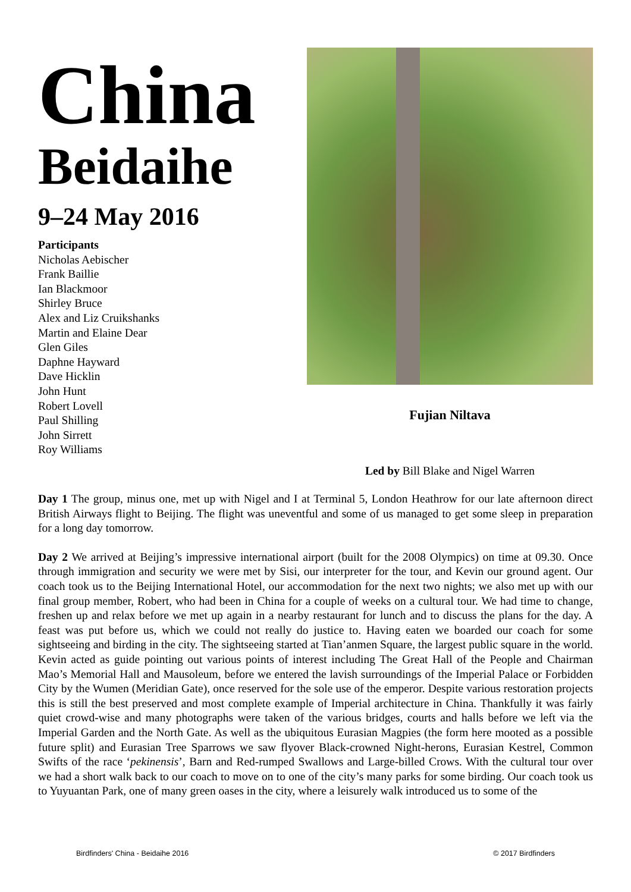China
Beidaihe
9–24 May 2016
Participants
Nicholas Aebischer
Frank Baillie
Ian Blackmoor
Shirley Bruce
Alex and Liz Cruikshanks
Martin and Elaine Dear
Glen Giles
Daphne Hayward
Dave Hicklin
John Hunt
Robert Lovell
Paul Shilling
John Sirrett
Roy Williams
Fujian Niltava
Led by Bill Blake and Nigel Warren
Day 1 The group, minus one, met up with Nigel and I at Terminal 5, London Heathrow for our late afternoon direct British Airways flight to Beijing. The flight was uneventful and some of us managed to get some sleep in preparation for a long day tomorrow.
Day 2 We arrived at Beijing’s impressive international airport (built for the 2008 Olympics) on time at 09.30. Once through immigration and security we were met by Sisi, our interpreter for the tour, and Kevin our ground agent. Our coach took us to the Beijing International Hotel, our accommodation for the next two nights; we also met up with our final group member, Robert, who had been in China for a couple of weeks on a cultural tour. We had time to change, freshen up and relax before we met up again in a nearby restaurant for lunch and to discuss the plans for the day. A feast was put before us, which we could not really do justice to. Having eaten we boarded our coach for some sightseeing and birding in the city. The sightseeing started at Tian’anmen Square, the largest public square in the world. Kevin acted as guide pointing out various points of interest including The Great Hall of the People and Chairman Mao’s Memorial Hall and Mausoleum, before we entered the lavish surroundings of the Imperial Palace or Forbidden City by the Wumen (Meridian Gate), once reserved for the sole use of the emperor. Despite various restoration projects this is still the best preserved and most complete example of Imperial architecture in China. Thankfully it was fairly quiet crowd-wise and many photographs were taken of the various bridges, courts and halls before we left via the Imperial Garden and the North Gate. As well as the ubiquitous Eurasian Magpies (the form here mooted as a possible future split) and Eurasian Tree Sparrows we saw flyover Black-crowned Night-herons, Eurasian Kestrel, Common Swifts of the race ‘pekinensis’, Barn and Red-rumped Swallows and Large-billed Crows. With the cultural tour over we had a short walk back to our coach to move on to one of the city’s many parks for some birding. Our coach took us to Yuyuantan Park, one of many green oases in the city, where a leisurely walk introduced us to some of the
Birdfinders' China - Beidaihe 2016 © 2017 Birdfinders